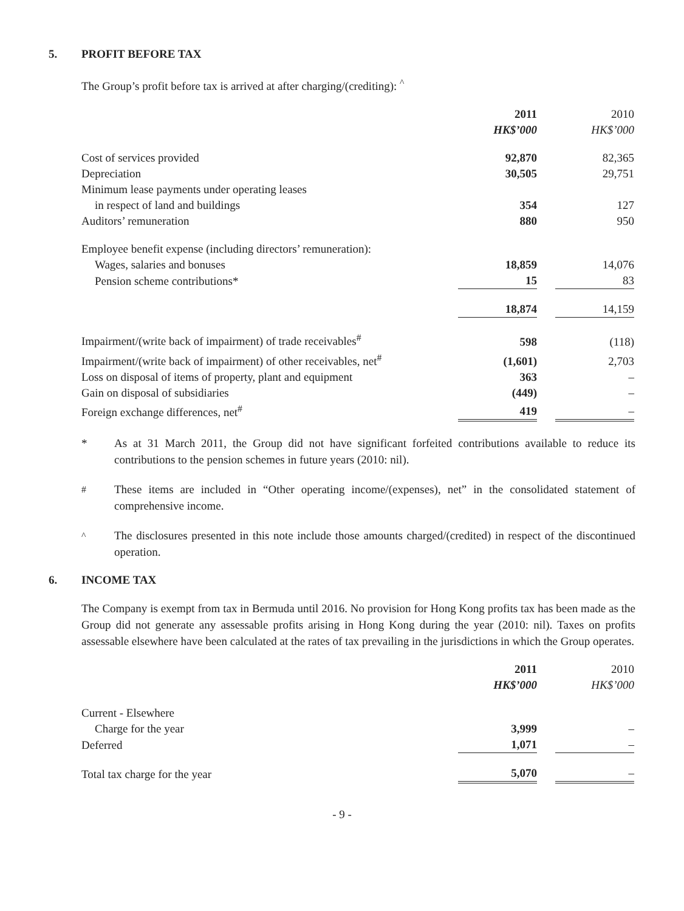5. PROFIT BEFORE TAX
The Group’s profit before tax is arrived at after charging/(crediting): <sup>^</sup>
| | 2011 | | 2010 |
| | HK$’000 | | HK$’000 |
| Cost of services provided | 92,870 | | 82,365 |
| Depreciation | 30,505 | | 29,751 |
| Minimum lease payments under operating leases | | | |
| in respect of land and buildings | 354 | | 127 |
| Auditors’ remuneration | 880 | | 950 |
| Employee benefit expense (including directors’ remuneration): | | | |
| Wages, salaries and bonuses | 18,859 | | 14,076 |
| Pension scheme contributions* | 15 | | 83 |
| | 18,874 | | 14,159 |
| Impairment/(write back of impairment) of trade receivables<sup>#</sup> | 598 | | (118) |
| Impairment/(write back of impairment) of other receivables, net<sup>#</sup> | (1,601) | | 2,703 |
| Loss on disposal of items of property, plant and equipment | 363 | | – |
| Gain on disposal of subsidiaries | (449) | | – |
| Foreign exchange differences, net<sup>#</sup> | 419 | | – |
* As at 31 March 2011, the Group did not have significant forfeited contributions available to reduce its contributions to the pension schemes in future years (2010: nil).
<sup>#</sup> These items are included in “Other operating income/(expenses), net” in the consolidated statement of comprehensive income.
<sup>^</sup> The disclosures presented in this note include those amounts charged/(credited) in respect of the discontinued operation.
6. INCOME TAX
The Company is exempt from tax in Bermuda until 2016. No provision for Hong Kong profits tax has been made as the Group did not generate any assessable profits arising in Hong Kong during the year (2010: nil). Taxes on profits assessable elsewhere have been calculated at the rates of tax prevailing in the jurisdictions in which the Group operates.
| | 2011 | | 2010 |
| | HK$’000 | | HK$’000 |
| Current - Elsewhere | | | |
| Charge for the year | 3,999 | | – |
| Deferred | 1,071 | | – |
| Total tax charge for the year | 5,070 | | – |
- 9 -